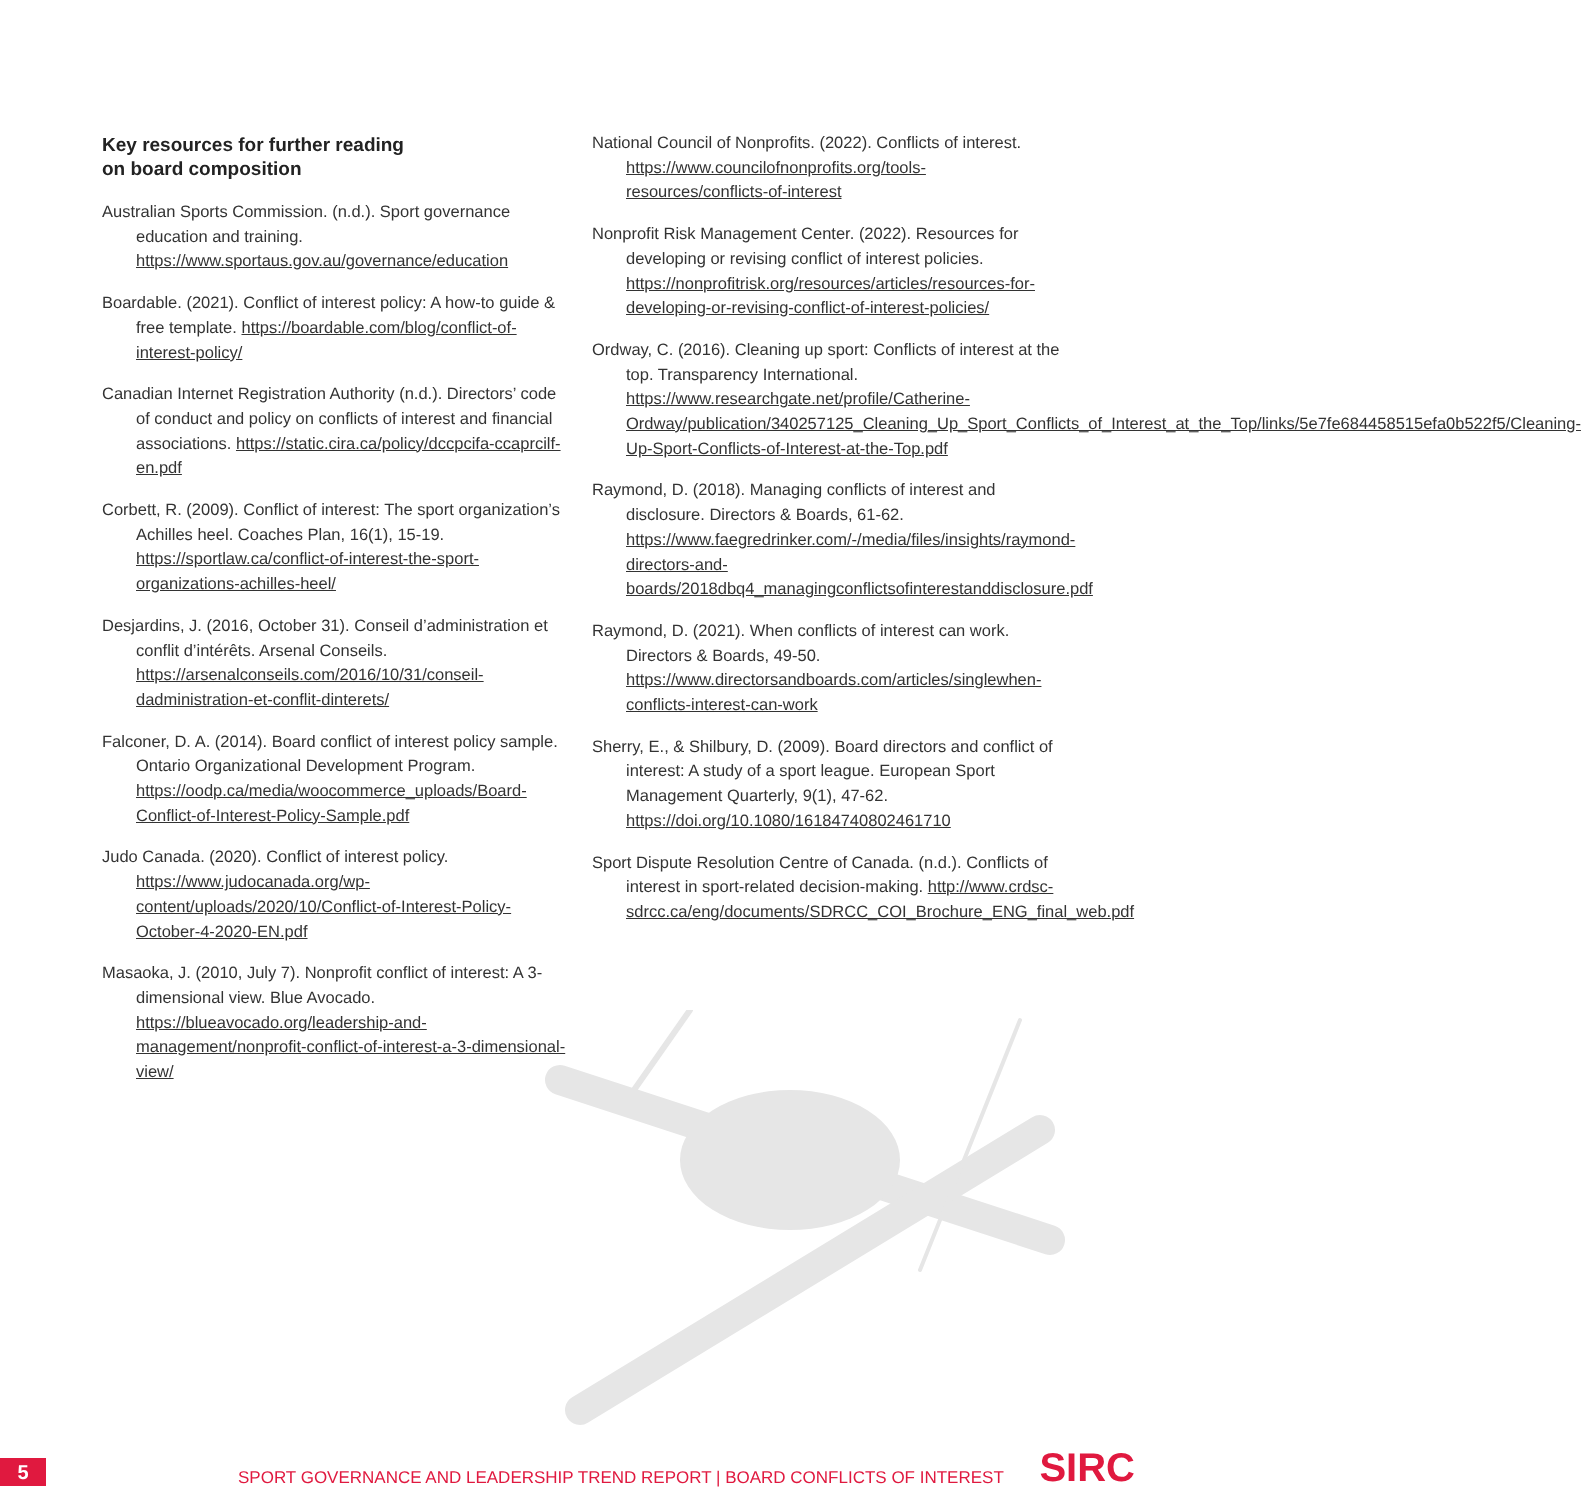Key resources for further reading
on board composition
Australian Sports Commission. (n.d.). Sport governance education and training. https://www.sportaus.gov.au/governance/education
Boardable. (2021). Conflict of interest policy: A how-to guide & free template. https://boardable.com/blog/conflict-of-interest-policy/
Canadian Internet Registration Authority (n.d.). Directors’ code of conduct and policy on conflicts of interest and financial associations. https://static.cira.ca/policy/dccpcifa-ccaprcilf-en.pdf
Corbett, R. (2009). Conflict of interest: The sport organization’s Achilles heel. Coaches Plan, 16(1), 15-19. https://sportlaw.ca/conflict-of-interest-the-sport-organizations-achilles-heel/
Desjardins, J. (2016, October 31). Conseil d’administration et conflit d’intérêts. Arsenal Conseils. https://arsenalconseils.com/2016/10/31/conseil-dadministration-et-conflit-dinterets/
Falconer, D. A. (2014). Board conflict of interest policy sample. Ontario Organizational Development Program. https://oodp.ca/media/woocommerce_uploads/Board-Conflict-of-Interest-Policy-Sample.pdf
Judo Canada. (2020). Conflict of interest policy. https://www.judocanada.org/wp-content/uploads/2020/10/Conflict-of-Interest-Policy-October-4-2020-EN.pdf
Masaoka, J. (2010, July 7). Nonprofit conflict of interest: A 3-dimensional view. Blue Avocado. https://blueavocado.org/leadership-and-management/nonprofit-conflict-of-interest-a-3-dimensional-view/
National Council of Nonprofits. (2022). Conflicts of interest. https://www.councilofnonprofits.org/tools-resources/conflicts-of-interest
Nonprofit Risk Management Center. (2022). Resources for developing or revising conflict of interest policies. https://nonprofitrisk.org/resources/articles/resources-for-developing-or-revising-conflict-of-interest-policies/
Ordway, C. (2016). Cleaning up sport: Conflicts of interest at the top. Transparency International. https://www.researchgate.net/profile/Catherine-Ordway/publication/340257125_Cleaning_Up_Sport_Conflicts_of_Interest_at_the_Top/links/5e7fe684458515efa0b522f5/Cleaning-Up-Sport-Conflicts-of-Interest-at-the-Top.pdf
Raymond, D. (2018). Managing conflicts of interest and disclosure. Directors & Boards, 61-62. https://www.faegredrinker.com/-/media/files/insights/raymond-directors-and-boards/2018dbq4_managingconflictsofinterestanddisclosure.pdf
Raymond, D. (2021). When conflicts of interest can work. Directors & Boards, 49-50. https://www.directorsandboards.com/articles/singlewhen-conflicts-interest-can-work
Sherry, E., & Shilbury, D. (2009). Board directors and conflict of interest: A study of a sport league. European Sport Management Quarterly, 9(1), 47-62. https://doi.org/10.1080/16184740802461710
Sport Dispute Resolution Centre of Canada. (n.d.). Conflicts of interest in sport-related decision-making. http://www.crdsc-sdrcc.ca/eng/documents/SDRCC_COI_Brochure_ENG_final_web.pdf
5
SPORT GOVERNANCE AND LEADERSHIP TREND REPORT | BOARD CONFLICTS OF INTEREST
SIRC